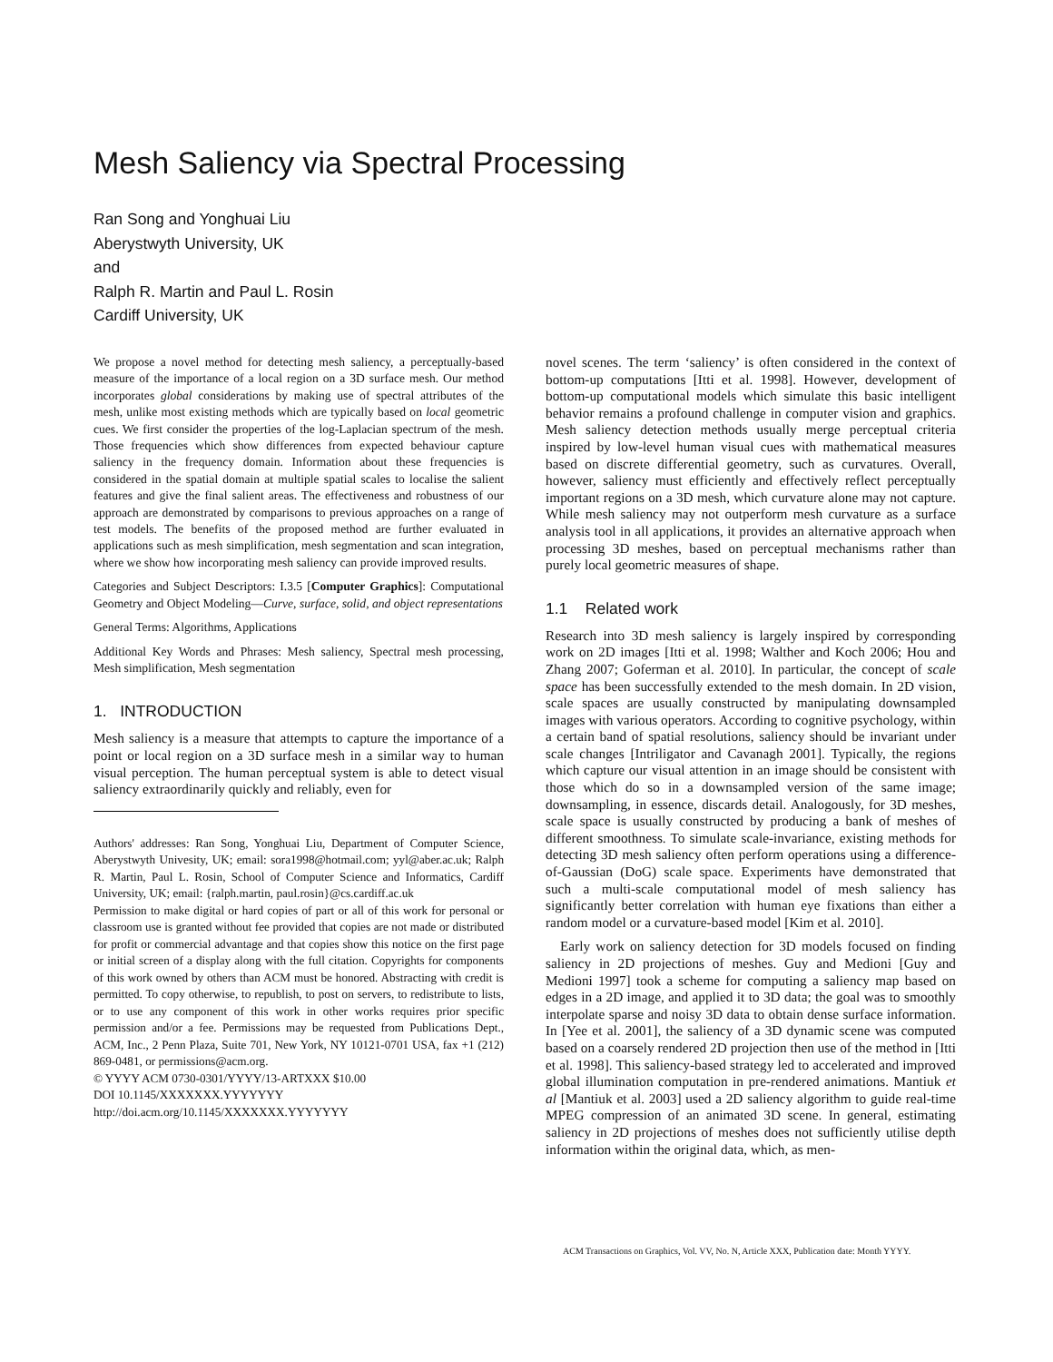Mesh Saliency via Spectral Processing
Ran Song and Yonghuai Liu
Aberystwyth University, UK
and
Ralph R. Martin and Paul L. Rosin
Cardiff University, UK
We propose a novel method for detecting mesh saliency, a perceptually-based measure of the importance of a local region on a 3D surface mesh. Our method incorporates global considerations by making use of spectral attributes of the mesh, unlike most existing methods which are typically based on local geometric cues. We first consider the properties of the log-Laplacian spectrum of the mesh. Those frequencies which show differences from expected behaviour capture saliency in the frequency domain. Information about these frequencies is considered in the spatial domain at multiple spatial scales to localise the salient features and give the final salient areas. The effectiveness and robustness of our approach are demonstrated by comparisons to previous approaches on a range of test models. The benefits of the proposed method are further evaluated in applications such as mesh simplification, mesh segmentation and scan integration, where we show how incorporating mesh saliency can provide improved results.
Categories and Subject Descriptors: I.3.5 [Computer Graphics]: Computational Geometry and Object Modeling—Curve, surface, solid, and object representations
General Terms: Algorithms, Applications
Additional Key Words and Phrases: Mesh saliency, Spectral mesh processing, Mesh simplification, Mesh segmentation
1. INTRODUCTION
Mesh saliency is a measure that attempts to capture the importance of a point or local region on a 3D surface mesh in a similar way to human visual perception. The human perceptual system is able to detect visual saliency extraordinarily quickly and reliably, even for
Authors' addresses: Ran Song, Yonghuai Liu, Department of Computer Science, Aberystwyth Univesity, UK; email: sora1998@hotmail.com; yyl@aber.ac.uk; Ralph R. Martin, Paul L. Rosin, School of Computer Science and Informatics, Cardiff University, UK; email: {ralph.martin, paul.rosin}@cs.cardiff.ac.uk
Permission to make digital or hard copies of part or all of this work for personal or classroom use is granted without fee provided that copies are not made or distributed for profit or commercial advantage and that copies show this notice on the first page or initial screen of a display along with the full citation. Copyrights for components of this work owned by others than ACM must be honored. Abstracting with credit is permitted. To copy otherwise, to republish, to post on servers, to redistribute to lists, or to use any component of this work in other works requires prior specific permission and/or a fee. Permissions may be requested from Publications Dept., ACM, Inc., 2 Penn Plaza, Suite 701, New York, NY 10121-0701 USA, fax +1 (212) 869-0481, or permissions@acm.org.
© YYYY ACM 0730-0301/YYYY/13-ARTXXX $10.00
DOI 10.1145/XXXXXXX.YYYYYYY
http://doi.acm.org/10.1145/XXXXXXX.YYYYYYY
novel scenes. The term ‘saliency’ is often considered in the context of bottom-up computations [Itti et al. 1998]. However, development of bottom-up computational models which simulate this basic intelligent behavior remains a profound challenge in computer vision and graphics. Mesh saliency detection methods usually merge perceptual criteria inspired by low-level human visual cues with mathematical measures based on discrete differential geometry, such as curvatures. Overall, however, saliency must efficiently and effectively reflect perceptually important regions on a 3D mesh, which curvature alone may not capture. While mesh saliency may not outperform mesh curvature as a surface analysis tool in all applications, it provides an alternative approach when processing 3D meshes, based on perceptual mechanisms rather than purely local geometric measures of shape.
1.1 Related work
Research into 3D mesh saliency is largely inspired by corresponding work on 2D images [Itti et al. 1998; Walther and Koch 2006; Hou and Zhang 2007; Goferman et al. 2010]. In particular, the concept of scale space has been successfully extended to the mesh domain. In 2D vision, scale spaces are usually constructed by manipulating downsampled images with various operators. According to cognitive psychology, within a certain band of spatial resolutions, saliency should be invariant under scale changes [Intriligator and Cavanagh 2001]. Typically, the regions which capture our visual attention in an image should be consistent with those which do so in a downsampled version of the same image; downsampling, in essence, discards detail. Analogously, for 3D meshes, scale space is usually constructed by producing a bank of meshes of different smoothness. To simulate scale-invariance, existing methods for detecting 3D mesh saliency often perform operations using a difference-of-Gaussian (DoG) scale space. Experiments have demonstrated that such a multi-scale computational model of mesh saliency has significantly better correlation with human eye fixations than either a random model or a curvature-based model [Kim et al. 2010].
Early work on saliency detection for 3D models focused on finding saliency in 2D projections of meshes. Guy and Medioni [Guy and Medioni 1997] took a scheme for computing a saliency map based on edges in a 2D image, and applied it to 3D data; the goal was to smoothly interpolate sparse and noisy 3D data to obtain dense surface information. In [Yee et al. 2001], the saliency of a 3D dynamic scene was computed based on a coarsely rendered 2D projection then use of the method in [Itti et al. 1998]. This saliency-based strategy led to accelerated and improved global illumination computation in pre-rendered animations. Mantiuk et al [Mantiuk et al. 2003] used a 2D saliency algorithm to guide real-time MPEG compression of an animated 3D scene. In general, estimating saliency in 2D projections of meshes does not sufficiently utilise depth information within the original data, which, as men-
ACM Transactions on Graphics, Vol. VV, No. N, Article XXX, Publication date: Month YYYY.